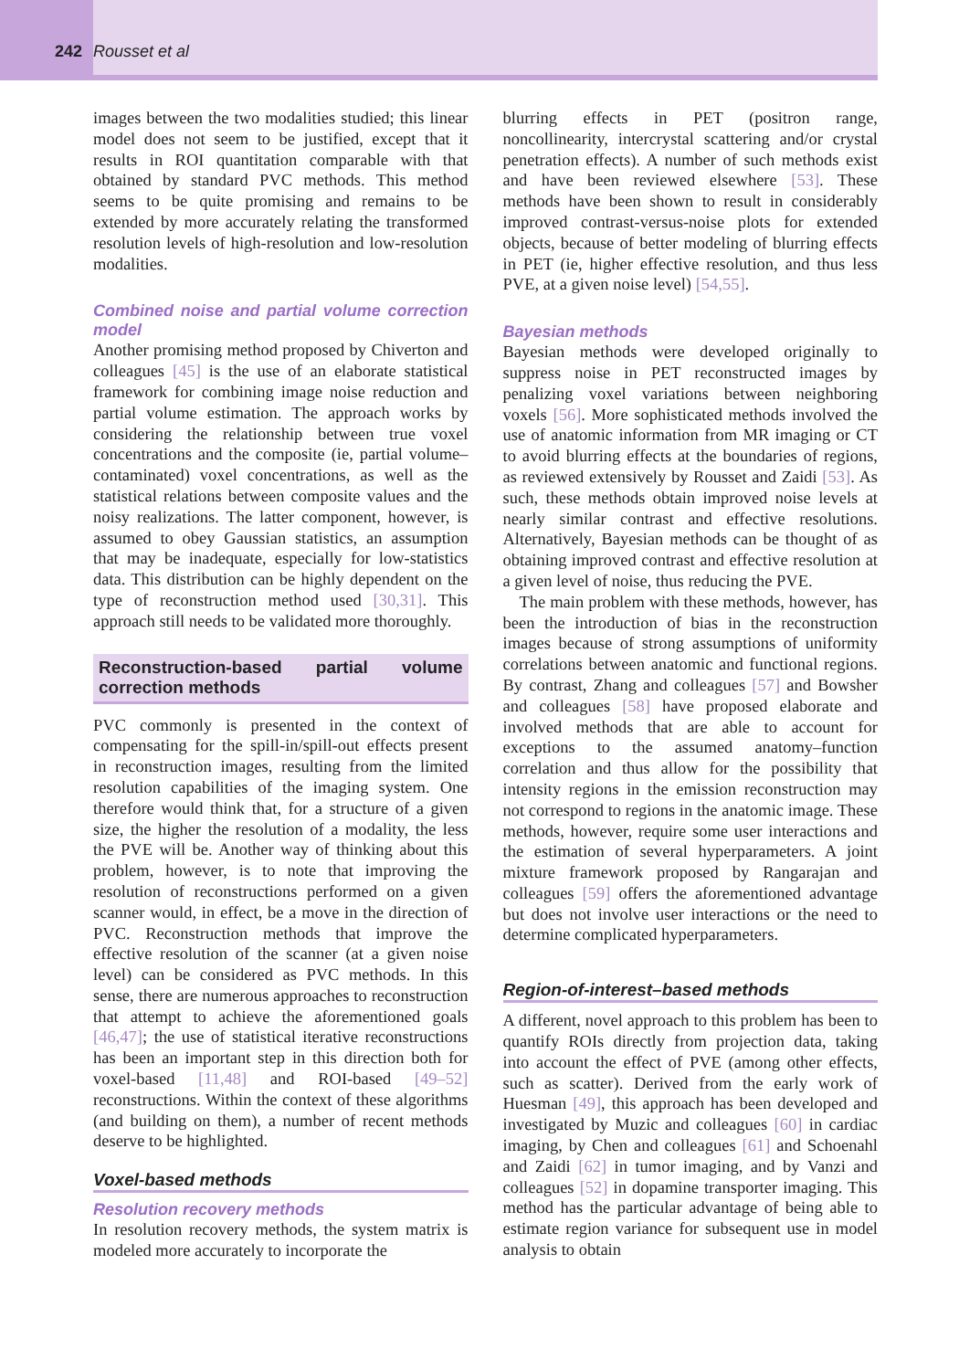242 Rousset et al
images between the two modalities studied; this linear model does not seem to be justified, except that it results in ROI quantitation comparable with that obtained by standard PVC methods. This method seems to be quite promising and remains to be extended by more accurately relating the transformed resolution levels of high-resolution and low-resolution modalities.
Combined noise and partial volume correction model
Another promising method proposed by Chiverton and colleagues [45] is the use of an elaborate statistical framework for combining image noise reduction and partial volume estimation. The approach works by considering the relationship between true voxel concentrations and the composite (ie, partial volume–contaminated) voxel concentrations, as well as the statistical relations between composite values and the noisy realizations. The latter component, however, is assumed to obey Gaussian statistics, an assumption that may be inadequate, especially for low-statistics data. This distribution can be highly dependent on the type of reconstruction method used [30,31]. This approach still needs to be validated more thoroughly.
Reconstruction-based partial volume correction methods
PVC commonly is presented in the context of compensating for the spill-in/spill-out effects present in reconstruction images, resulting from the limited resolution capabilities of the imaging system. One therefore would think that, for a structure of a given size, the higher the resolution of a modality, the less the PVE will be. Another way of thinking about this problem, however, is to note that improving the resolution of reconstructions performed on a given scanner would, in effect, be a move in the direction of PVC. Reconstruction methods that improve the effective resolution of the scanner (at a given noise level) can be considered as PVC methods. In this sense, there are numerous approaches to reconstruction that attempt to achieve the aforementioned goals [46,47]; the use of statistical iterative reconstructions has been an important step in this direction both for voxel-based [11,48] and ROI-based [49–52] reconstructions. Within the context of these algorithms (and building on them), a number of recent methods deserve to be highlighted.
Voxel-based methods
Resolution recovery methods
In resolution recovery methods, the system matrix is modeled more accurately to incorporate the
blurring effects in PET (positron range, noncollinearity, intercrystal scattering and/or crystal penetration effects). A number of such methods exist and have been reviewed elsewhere [53]. These methods have been shown to result in considerably improved contrast-versus-noise plots for extended objects, because of better modeling of blurring effects in PET (ie, higher effective resolution, and thus less PVE, at a given noise level) [54,55].
Bayesian methods
Bayesian methods were developed originally to suppress noise in PET reconstructed images by penalizing voxel variations between neighboring voxels [56]. More sophisticated methods involved the use of anatomic information from MR imaging or CT to avoid blurring effects at the boundaries of regions, as reviewed extensively by Rousset and Zaidi [53]. As such, these methods obtain improved noise levels at nearly similar contrast and effective resolutions. Alternatively, Bayesian methods can be thought of as obtaining improved contrast and effective resolution at a given level of noise, thus reducing the PVE.
The main problem with these methods, however, has been the introduction of bias in the reconstruction images because of strong assumptions of uniformity correlations between anatomic and functional regions. By contrast, Zhang and colleagues [57] and Bowsher and colleagues [58] have proposed elaborate and involved methods that are able to account for exceptions to the assumed anatomy–function correlation and thus allow for the possibility that intensity regions in the emission reconstruction may not correspond to regions in the anatomic image. These methods, however, require some user interactions and the estimation of several hyperparameters. A joint mixture framework proposed by Rangarajan and colleagues [59] offers the aforementioned advantage but does not involve user interactions or the need to determine complicated hyperparameters.
Region-of-interest–based methods
A different, novel approach to this problem has been to quantify ROIs directly from projection data, taking into account the effect of PVE (among other effects, such as scatter). Derived from the early work of Huesman [49], this approach has been developed and investigated by Muzic and colleagues [60] in cardiac imaging, by Chen and colleagues [61] and Schoenahl and Zaidi [62] in tumor imaging, and by Vanzi and colleagues [52] in dopamine transporter imaging. This method has the particular advantage of being able to estimate region variance for subsequent use in model analysis to obtain